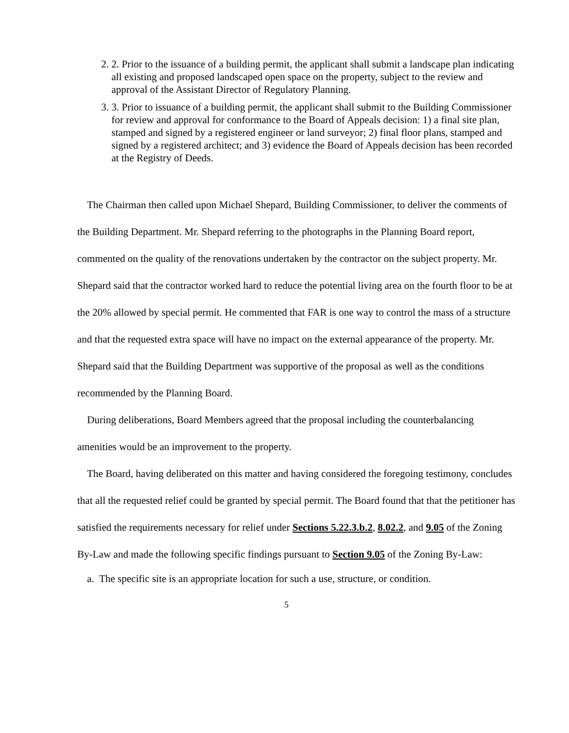2. 2. Prior to the issuance of a building permit, the applicant shall submit a landscape plan indicating all existing and proposed landscaped open space on the property, subject to the review and approval of the Assistant Director of Regulatory Planning.
3. 3. Prior to issuance of a building permit, the applicant shall submit to the Building Commissioner for review and approval for conformance to the Board of Appeals decision: 1) a final site plan, stamped and signed by a registered engineer or land surveyor; 2) final floor plans, stamped and signed by a registered architect; and 3) evidence the Board of Appeals decision has been recorded at the Registry of Deeds.
The Chairman then called upon Michael Shepard, Building Commissioner, to deliver the comments of the Building Department. Mr. Shepard referring to the photographs in the Planning Board report, commented on the quality of the renovations undertaken by the contractor on the subject property. Mr. Shepard said that the contractor worked hard to reduce the potential living area on the fourth floor to be at the 20% allowed by special permit. He commented that FAR is one way to control the mass of a structure and that the requested extra space will have no impact on the external appearance of the property. Mr. Shepard said that the Building Department was supportive of the proposal as well as the conditions recommended by the Planning Board.
During deliberations, Board Members agreed that the proposal including the counterbalancing amenities would be an improvement to the property.
The Board, having deliberated on this matter and having considered the foregoing testimony, concludes that all the requested relief could be granted by special permit. The Board found that that the petitioner has satisfied the requirements necessary for relief under Sections 5.22.3.b.2, 8.02.2, and 9.05 of the Zoning By-Law and made the following specific findings pursuant to Section 9.05 of the Zoning By-Law:
a. The specific site is an appropriate location for such a use, structure, or condition.
5